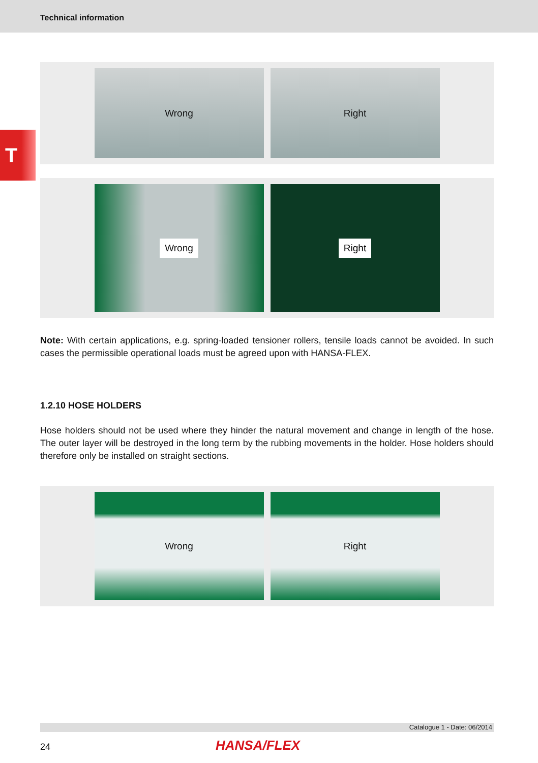Technical information
T
Wrong Right
Wrong Right
Note: With certain applications, e.g. spring-loaded tensioner rollers, tensile loads cannot be avoided. In such cases the permissible operational loads must be agreed upon with HANSA-FLEX.
1.2.10 HOSE HOLDERS
Hose holders should not be used where they hinder the natural movement and change in length of the hose. The outer layer will be destroyed in the long term by the rubbing movements in the holder. Hose holders should therefore only be installed on straight sections.
Wrong Right
Catalogue 1 - Date: 06/2014
24 HANSA/FLEX